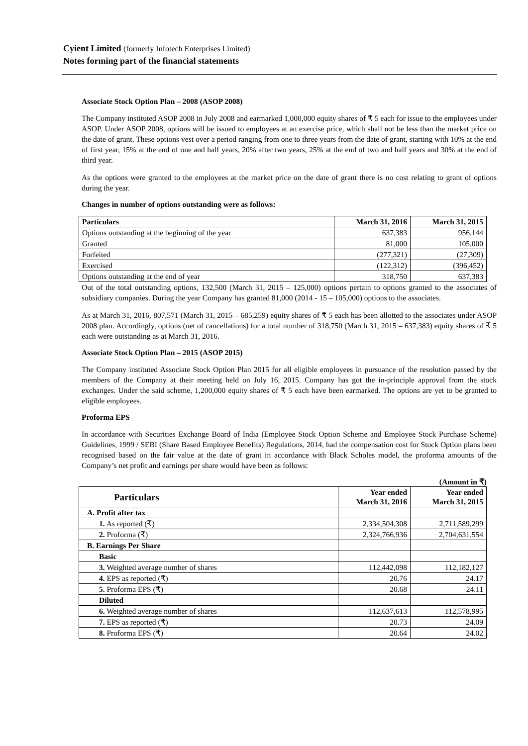Cyient Limited (formerly Infotech Enterprises Limited)
Notes forming part of the financial statements
Associate Stock Option Plan – 2008 (ASOP 2008)
The Company instituted ASOP 2008 in July 2008 and earmarked 1,000,000 equity shares of ₹ 5 each for issue to the employees under ASOP. Under ASOP 2008, options will be issued to employees at an exercise price, which shall not be less than the market price on the date of grant. These options vest over a period ranging from one to three years from the date of grant, starting with 10% at the end of first year, 15% at the end of one and half years, 20% after two years, 25% at the end of two and half years and 30% at the end of third year.
As the options were granted to the employees at the market price on the date of grant there is no cost relating to grant of options during the year.
Changes in number of options outstanding were as follows:
| Particulars | March 31, 2016 | March 31, 2015 |
| --- | --- | --- |
| Options outstanding at the beginning of the year | 637,383 | 956,144 |
| Granted | 81,000 | 105,000 |
| Forfeited | (277,321) | (27,309) |
| Exercised | (122,312) | (396,452) |
| Options outstanding at the end of year | 318,750 | 637,383 |
Out of the total outstanding options, 132,500 (March 31, 2015 – 125,000) options pertain to options granted to the associates of subsidiary companies. During the year Company has granted 81,000 (2014 - 15 – 105,000) options to the associates.
As at March 31, 2016, 807,571 (March 31, 2015 – 685,259) equity shares of ₹ 5 each has been allotted to the associates under ASOP 2008 plan. Accordingly, options (net of cancellations) for a total number of 318,750 (March 31, 2015 – 637,383) equity shares of ₹ 5 each were outstanding as at March 31, 2016.
Associate Stock Option Plan – 2015 (ASOP 2015)
The Company instituted Associate Stock Option Plan 2015 for all eligible employees in pursuance of the resolution passed by the members of the Company at their meeting held on July 16, 2015. Company has got the in-principle approval from the stock exchanges. Under the said scheme, 1,200,000 equity shares of ₹ 5 each have been earmarked. The options are yet to be granted to eligible employees.
Proforma EPS
In accordance with Securities Exchange Board of India (Employee Stock Option Scheme and Employee Stock Purchase Scheme) Guidelines, 1999 / SEBI (Share Based Employee Benefits) Regulations, 2014, had the compensation cost for Stock Option plans been recognised based on the fair value at the date of grant in accordance with Black Scholes model, the proforma amounts of the Company’s net profit and earnings per share would have been as follows:
(Amount in ₹)
| Particulars | Year ended March 31, 2016 | Year ended March 31, 2015 |
| --- | --- | --- |
| A. Profit after tax | | |
| 1. As reported (₹) | 2,334,504,308 | 2,711,589,299 |
| 2. Proforma (₹) | 2,324,766,936 | 2,704,631,554 |
| B. Earnings Per Share | | |
| Basic | | |
| 3. Weighted average number of shares | 112,442,098 | 112,182,127 |
| 4. EPS as reported (₹) | 20.76 | 24.17 |
| 5. Proforma EPS (₹) | 20.68 | 24.11 |
| Diluted | | |
| 6. Weighted average number of shares | 112,637,613 | 112,578,995 |
| 7. EPS as reported (₹) | 20.73 | 24.09 |
| 8. Proforma EPS (₹) | 20.64 | 24.02 |